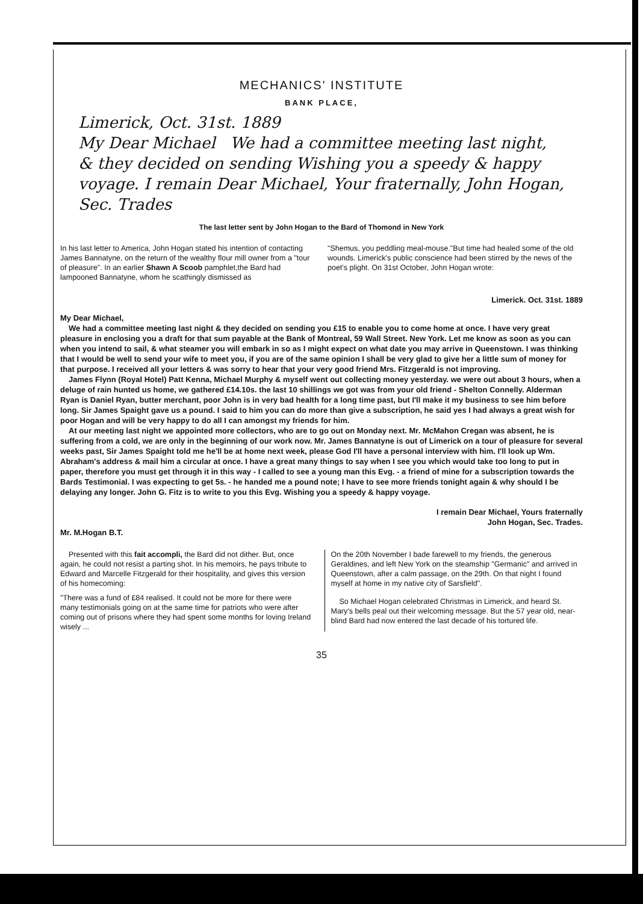MECHANICS' INSTITUTE
BANK PLACE,
Limerick, Oct. 31st. 1889
My Dear Michael We had a committee meeting last night, & they decided on sending Wishing you a speedy & happy voyage. I remain Dear Michael, Your fraternally, John Hogan, Sec. Trades
The last letter sent by John Hogan to the Bard of Thomond in New York
In his last letter to America, John Hogan stated his intention of contacting James Bannatyne, on the return of the wealthy flour mill owner from a "tour of pleasure". In an earlier Shawn A Scoob pamphlet,the Bard had lampooned Bannatyne, whom he scathingly dismissed as
"Shemus, you peddling meal-mouse."But time had healed some of the old wounds. Limerick's public conscience had been stirred by the news of the poet's plight. On 31st October, John Hogan wrote:
Limerick. Oct. 31st. 1889
My Dear Michael,
We had a committee meeting last night & they decided on sending you £15 to enable you to come home at once. I have very great pleasure in enclosing you a draft for that sum payable at the Bank of Montreal, 59 Wall Street. New York. Let me know as soon as you can when you intend to sail, & what steamer you will embark in so as I might expect on what date you may arrive in Queenstown. I was thinking that I would be well to send your wife to meet you, if you are of the same opinion I shall be very glad to give her a little sum of money for that purpose. I received all your letters & was sorry to hear that your very good friend Mrs. Fitzgerald is not improving.
James Flynn (Royal Hotel) Patt Kenna, Michael Murphy & myself went out collecting money yesterday. we were out about 3 hours, when a deluge of rain hunted us home, we gathered £14.10s. the last 10 shillings we got was from your old friend - Shelton Connelly. Alderman Ryan is Daniel Ryan, butter merchant, poor John is in very bad health for a long time past, but I'll make it my business to see him before long. Sir James Spaight gave us a pound. I said to him you can do more than give a subscription, he said yes I had always a great wish for poor Hogan and will be very happy to do all I can amongst my friends for him.
At our meeting last night we appointed more collectors, who are to go out on Monday next. Mr. McMahon Cregan was absent, he is suffering from a cold, we are only in the beginning of our work now. Mr. James Bannatyne is out of Limerick on a tour of pleasure for several weeks past, Sir James Spaight told me he'll be at home next week, please God I'll have a personal interview with him. I'll look up Wm. Abraham's address & mail him a circular at once. I have a great many things to say when I see you which would take too long to put in paper, therefore you must get through it in this way - I called to see a young man this Evg. - a friend of mine for a subscription towards the Bards Testimonial. I was expecting to get 5s. - he handed me a pound note; I have to see more friends tonight again & why should I be delaying any longer. John G. Fitz is to write to you this Evg. Wishing you a speedy & happy voyage.
I remain Dear Michael, Yours fraternally
John Hogan, Sec. Trades.
Mr. M.Hogan B.T.
Presented with this fait accompli, the Bard did not dither. But, once again, he could not resist a parting shot. In his memoirs, he pays tribute to Edward and Marcelle Fitzgerald for their hospitality, and gives this version of his homecoming:
"There was a fund of £84 realised. It could not be more for there were many testimonials going on at the same time for patriots who were after coming out of prisons where they had spent some months for loving Ireland wisely ...
On the 20th November I bade farewell to my friends, the generous Geraldines, and left New York on the steamship "Germanic" and arrived in Queenstown, after a calm passage, on the 29th. On that night I found myself at home in my native city of Sarsfield".
So Michael Hogan celebrated Christmas in Limerick, and heard St. Mary's bells peal out their welcoming message. But the 57 year old, near-blind Bard had now entered the last decade of his tortured life.
35